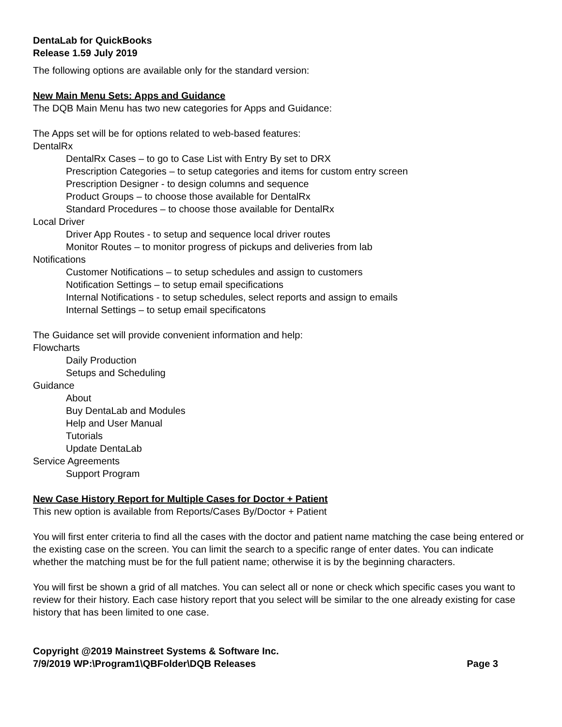DentaLab for QuickBooks
Release 1.59 July 2019
The following options are available only for the standard version:
New Main Menu Sets: Apps and Guidance
The DQB Main Menu has two new categories for Apps and Guidance:
The Apps set will be for options related to web-based features:
DentalRx
DentalRx Cases – to go to Case List with Entry By set to DRX
Prescription Categories – to setup categories and items for custom entry screen
Prescription Designer - to design columns and sequence
Product Groups – to choose those available for DentalRx
Standard Procedures – to choose those available for DentalRx
Local Driver
Driver App Routes - to setup and sequence local driver routes
Monitor Routes – to monitor progress of pickups and deliveries from lab
Notifications
Customer Notifications – to setup schedules and assign to customers
Notification Settings – to setup email specifications
Internal Notifications - to setup schedules, select reports and assign to emails
Internal Settings – to setup email specificatons
The Guidance set will provide convenient information and help:
Flowcharts
Daily Production
Setups and Scheduling
Guidance
About
Buy DentaLab and Modules
Help and User Manual
Tutorials
Update DentaLab
Service Agreements
Support Program
New Case History Report for Multiple Cases for Doctor + Patient
This new option is available from Reports/Cases By/Doctor + Patient
You will first enter criteria to find all the cases with the doctor and patient name matching the case being entered or the existing case on the screen. You can limit the search to a specific range of enter dates. You can indicate whether the matching must be for the full patient name; otherwise it is by the beginning characters.
You will first be shown a grid of all matches. You can select all or none or check which specific cases you want to review for their history. Each case history report that you select will be similar to the one already existing for case history that has been limited to one case.
Copyright @2019 Mainstreet Systems & Software Inc.
7/9/2019 WP:\Program1\QBFolder\DQB Releases Page 3